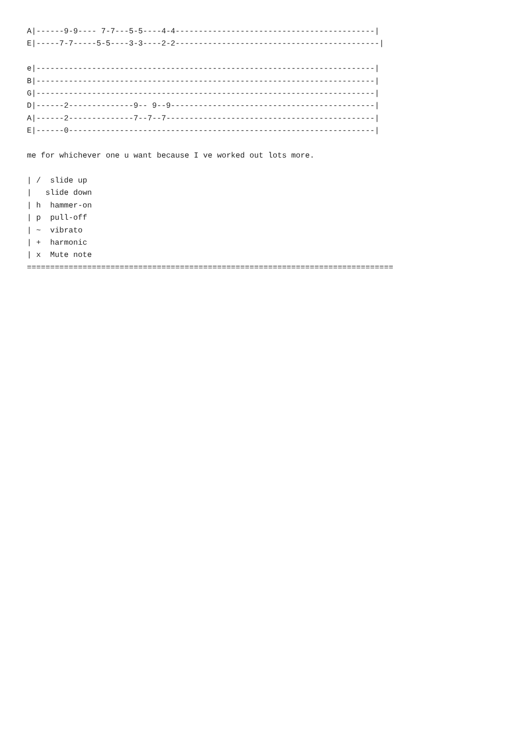A|------9-9---- 7-7---5-5----4-4-------------------------------------------|
E|-----7-7-----5-5----3-3----2-2--------------------------------------------|

e|-------------------------------------------------------------------------|
B|-------------------------------------------------------------------------|
G|-------------------------------------------------------------------------|
D|------2--------------9-- 9--9--------------------------------------------|
A|------2--------------7--7--7---------------------------------------------|
E|------0------------------------------------------------------------------|

me for whichever one u want because I ve worked out lots more.

| /  slide up
|   slide down
| h  hammer-on
| p  pull-off
| ~  vibrato
| +  harmonic
| x  Mute note
===============================================================================